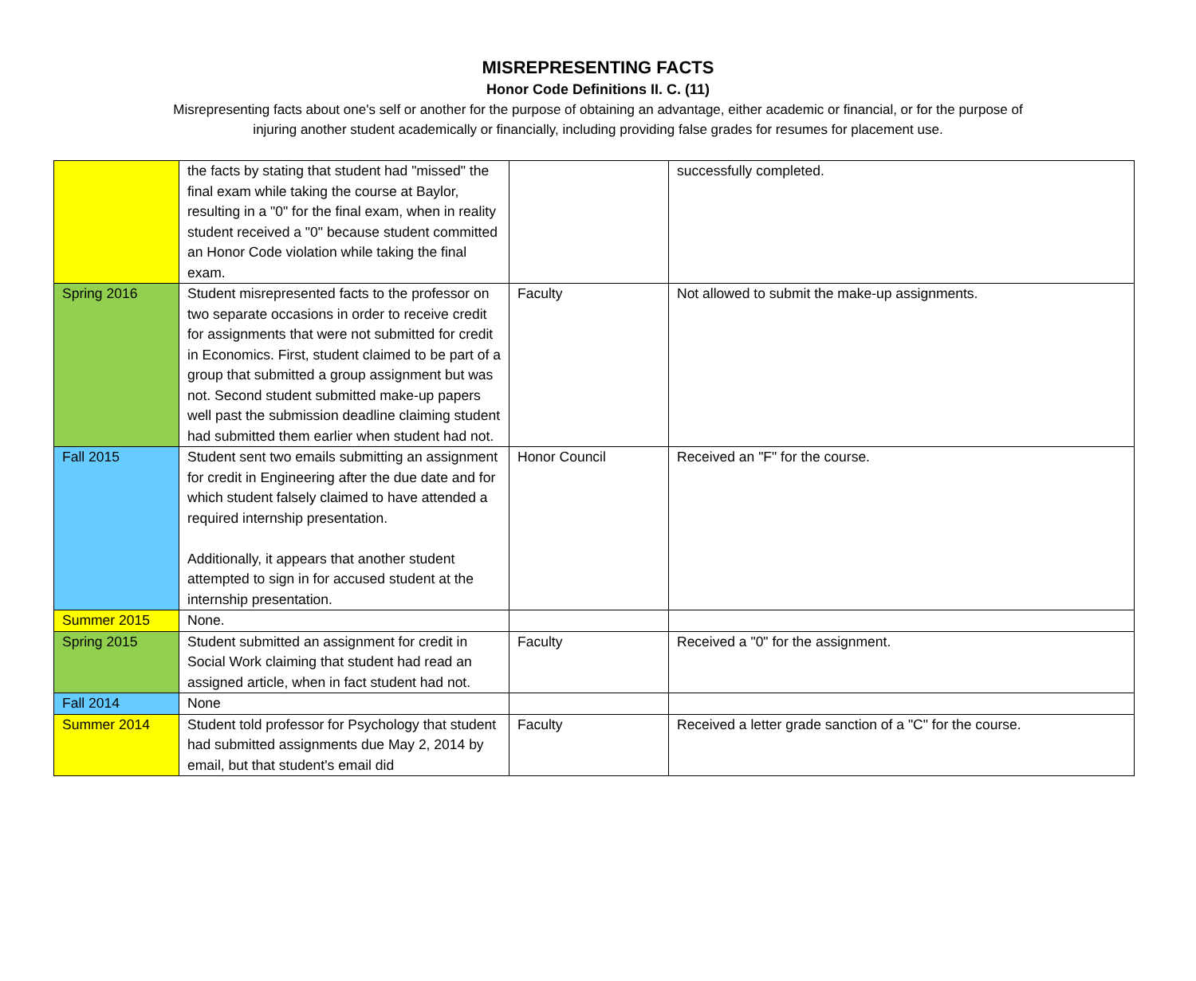MISREPRESENTING FACTS
Honor Code Definitions II. C. (11)
Misrepresenting facts about one's self or another for the purpose of obtaining an advantage, either academic or financial, or for the purpose of injuring another student academically or financially, including providing false grades for resumes for placement use.
| | the facts by stating that student had "missed" the final exam while taking the course at Baylor, resulting in a "0" for the final exam, when in reality student received a "0" because student committed an Honor Code violation while taking the final exam. | | successfully completed. |
| Spring 2016 | Student misrepresented facts to the professor on two separate occasions in order to receive credit for assignments that were not submitted for credit in Economics. First, student claimed to be part of a group that submitted a group assignment but was not. Second student submitted make-up papers well past the submission deadline claiming student had submitted them earlier when student had not. | Faculty | Not allowed to submit the make-up assignments. |
| Fall 2015 | Student sent two emails submitting an assignment for credit in Engineering after the due date and for which student falsely claimed to have attended a required internship presentation. Additionally, it appears that another student attempted to sign in for accused student at the internship presentation. | Honor Council | Received an "F" for the course. |
| Summer 2015 | None. | | |
| Spring 2015 | Student submitted an assignment for credit in Social Work claiming that student had read an assigned article, when in fact student had not. | Faculty | Received a "0" for the assignment. |
| Fall 2014 | None | | |
| Summer 2014 | Student told professor for Psychology that student had submitted assignments due May 2, 2014 by email, but that student's email did | Faculty | Received a letter grade sanction of a "C" for the course. |